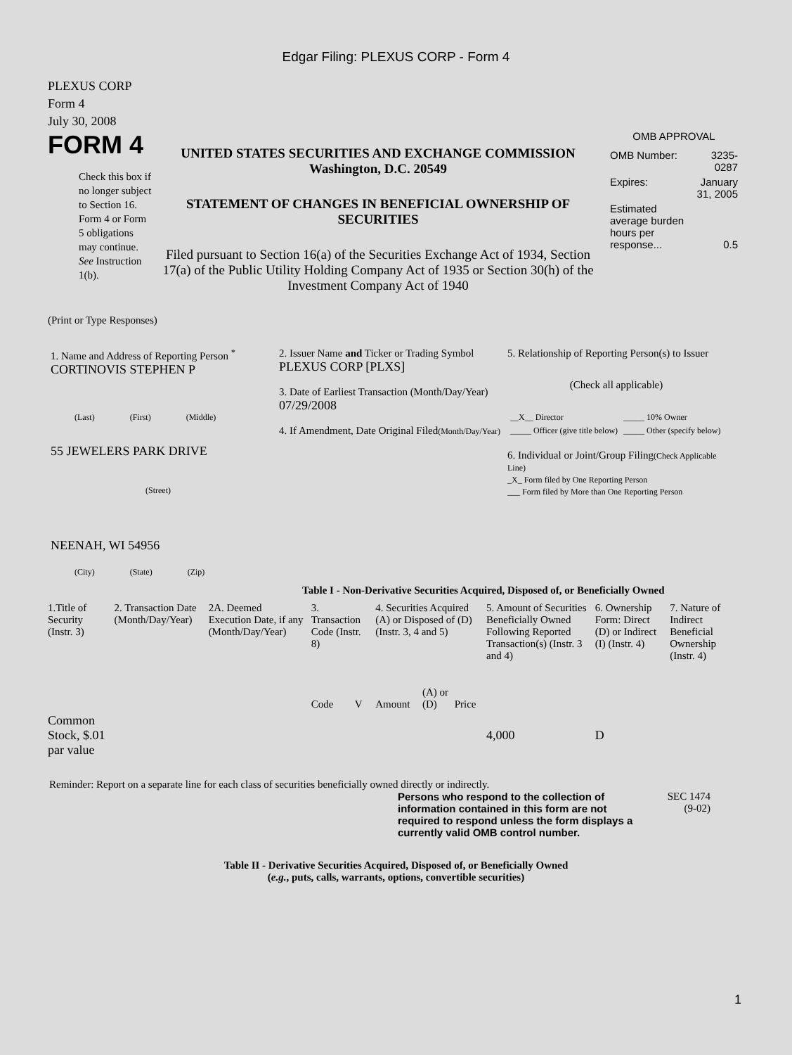Edgar Filing: PLEXUS CORP - Form 4
PLEXUS CORP
Form 4
July 30, 2008
FORM 4
Check this box if no longer subject to Section 16. Form 4 or Form 5 obligations may continue. See Instruction 1(b).
UNITED STATES SECURITIES AND EXCHANGE COMMISSION
Washington, D.C. 20549
STATEMENT OF CHANGES IN BENEFICIAL OWNERSHIP OF SECURITIES
Filed pursuant to Section 16(a) of the Securities Exchange Act of 1934, Section 17(a) of the Public Utility Holding Company Act of 1935 or Section 30(h) of the Investment Company Act of 1940
OMB APPROVAL
| OMB Number: | 3235-0287 |
| Expires: | January 31, 2005 |
| Estimated average burden hours per response... | 0.5 |
(Print or Type Responses)
1. Name and Address of Reporting Person <sup>*</sup>
CORTINOVIS STEPHEN P
(Last) (First) (Middle)
55 JEWELERS PARK DRIVE
(Street)
NEENAH, WI 54956
(City) (State) (Zip)
2. Issuer Name and Ticker or Trading Symbol
PLEXUS CORP [PLXS]
3. Date of Earliest Transaction (Month/Day/Year)
07/29/2008
4. If Amendment, Date Original Filed(Month/Day/Year)
5. Relationship of Reporting Person(s) to Issuer
(Check all applicable)
| __X__ Director | _____ 10% Owner |
| _____ Officer (give title below) | _____ Other (specify below) |
6. Individual or Joint/Group Filing(Check Applicable Line)
_X_ Form filed by One Reporting Person
___ Form filed by More than One Reporting Person
Table I - Non-Derivative Securities Acquired, Disposed of, or Beneficially Owned
| 1.Title of Security (Instr. 3) | 2. Transaction Date (Month/Day/Year) | 2A. Deemed Execution Date, if any (Month/Day/Year) | 3. Transaction Code (Instr. 8) | | 4. Securities Acquired (A) or Disposed of (D) (Instr. 3, 4 and 5) | | | 5. Amount of Securities Beneficially Owned Following Reported Transaction(s) (Instr. 3 and 4) | 6. Ownership Form: Direct (D) or Indirect (I) (Instr. 4) | 7. Nature of Indirect Beneficial Ownership (Instr. 4) |
| --- | --- | --- | --- | --- | --- | --- | --- | --- | --- | --- |
| | | | Code | V | Amount | (A) or (D) | Price | | | |
| Common Stock, $.01 par value | | | | | | | | 4,000 | D | |
Reminder: Report on a separate line for each class of securities beneficially owned directly or indirectly.
Persons who respond to the collection of information contained in this form are not required to respond unless the form displays a currently valid OMB control number.
SEC 1474
(9-02)
Table II - Derivative Securities Acquired, Disposed of, or Beneficially Owned
(e.g., puts, calls, warrants, options, convertible securities)
1